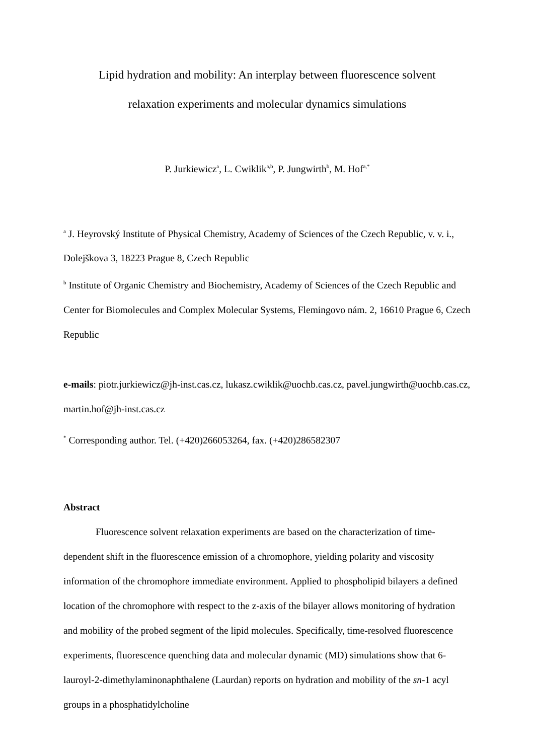Lipid hydration and mobility: An interplay between fluorescence solvent
relaxation experiments and molecular dynamics simulations
P. Jurkiewicz<sup>a</sup>, L. Cwiklik<sup>a,b</sup>, P. Jungwirth<sup>b</sup>, M. Hof<sup>a,*</sup>
<sup>a</sup> J. Heyrovský Institute of Physical Chemistry, Academy of Sciences of the Czech Republic, v. v. i., Dolejškova 3, 18223 Prague 8, Czech Republic
<sup>b</sup> Institute of Organic Chemistry and Biochemistry, Academy of Sciences of the Czech Republic and Center for Biomolecules and Complex Molecular Systems, Flemingovo nám. 2, 16610 Prague 6, Czech Republic
e-mails: piotr.jurkiewicz@jh-inst.cas.cz, lukasz.cwiklik@uochb.cas.cz, pavel.jungwirth@uochb.cas.cz, martin.hof@jh-inst.cas.cz
<sup>*</sup> Corresponding author. Tel. (+420)266053264, fax. (+420)286582307
Abstract
Fluorescence solvent relaxation experiments are based on the characterization of time-dependent shift in the fluorescence emission of a chromophore, yielding polarity and viscosity information of the chromophore immediate environment. Applied to phospholipid bilayers a defined location of the chromophore with respect to the z-axis of the bilayer allows monitoring of hydration and mobility of the probed segment of the lipid molecules. Specifically, time-resolved fluorescence experiments, fluorescence quenching data and molecular dynamic (MD) simulations show that 6-lauroyl-2-dimethylaminonaphthalene (Laurdan) reports on hydration and mobility of the sn-1 acyl groups in a phosphatidylcholine